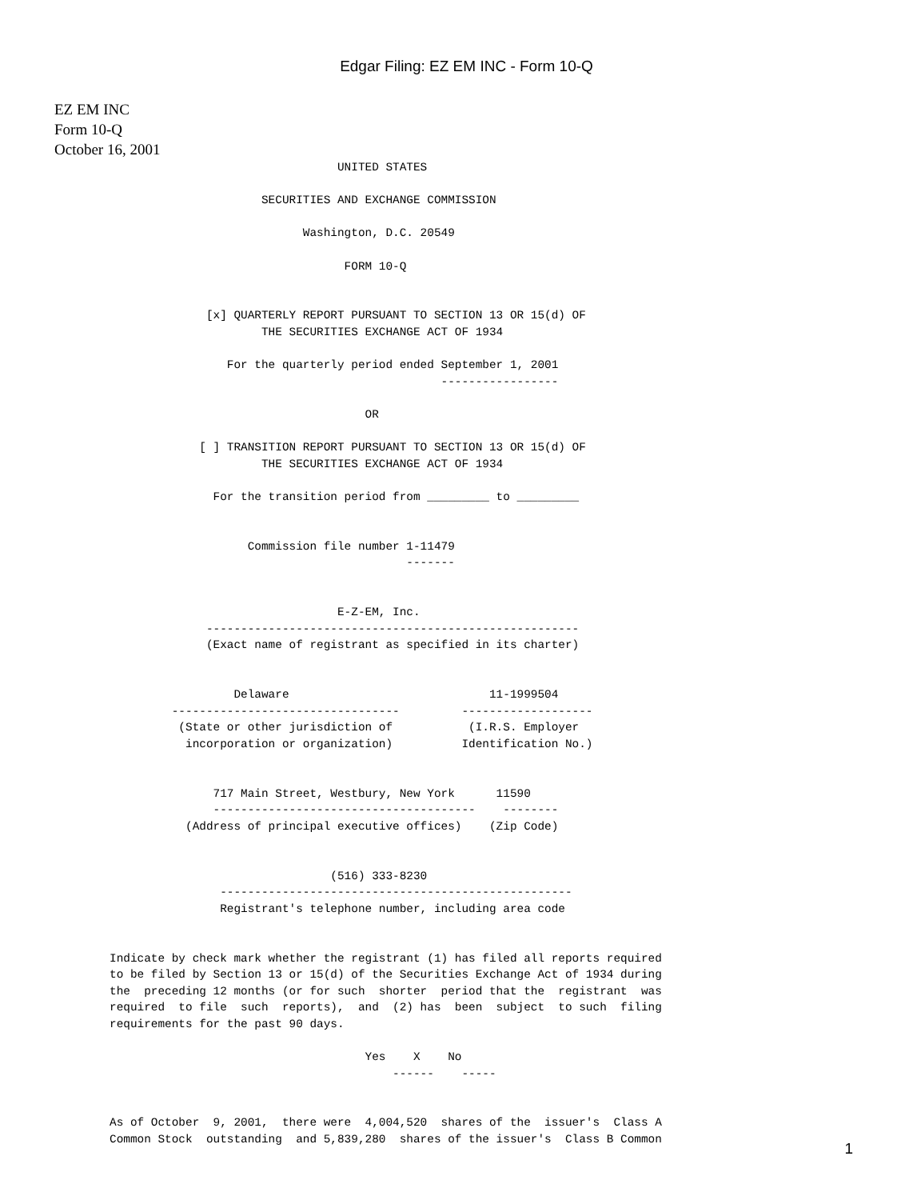Edgar Filing: EZ EM INC - Form 10-Q
EZ EM INC
Form 10-Q
October 16, 2001
                                 UNITED STATES

                      SECURITIES AND EXCHANGE COMMISSION

                            Washington, D.C. 20549

                                  FORM 10-Q


              [x] QUARTERLY REPORT PURSUANT TO SECTION 13 OR 15(d) OF
                      THE SECURITIES EXCHANGE ACT OF 1934

                 For the quarterly period ended September 1, 2001
                                                -----------------

                                     OR

             [ ] TRANSITION REPORT PURSUANT TO SECTION 13 OR 15(d) OF
                      THE SECURITIES EXCHANGE ACT OF 1934

               For the transition period from _________ to _________


                    Commission file number 1-11479
                                           -------


                                 E-Z-EM, Inc.
              ------------------------------------------------------
              (Exact name of registrant as specified in its charter)


                  Delaware                             11-1999504
         ---------------------------------         -------------------
          (State or other jurisdiction of           (I.R.S. Employer
           incorporation or organization)          Identification No.)


               717 Main Street, Westbury, New York      11590
               --------------------------------------    --------
           (Address of principal executive offices)    (Zip Code)


                                (516) 333-8230
                ---------------------------------------------------
                Registrant's telephone number, including area code


Indicate by check mark whether the registrant (1) has filed all reports required
to be filed by Section 13 or 15(d) of the Securities Exchange Act of 1934 during
the  preceding 12 months (or for such  shorter  period that the  registrant  was
required  to file  such  reports),  and  (2) has  been  subject  to such  filing
requirements for the past 90 days.

                                     Yes    X    No
                                         ------    -----


As of October  9, 2001,  there were  4,004,520  shares of the  issuer's  Class A
Common Stock  outstanding  and 5,839,280  shares of the issuer's  Class B Common
1